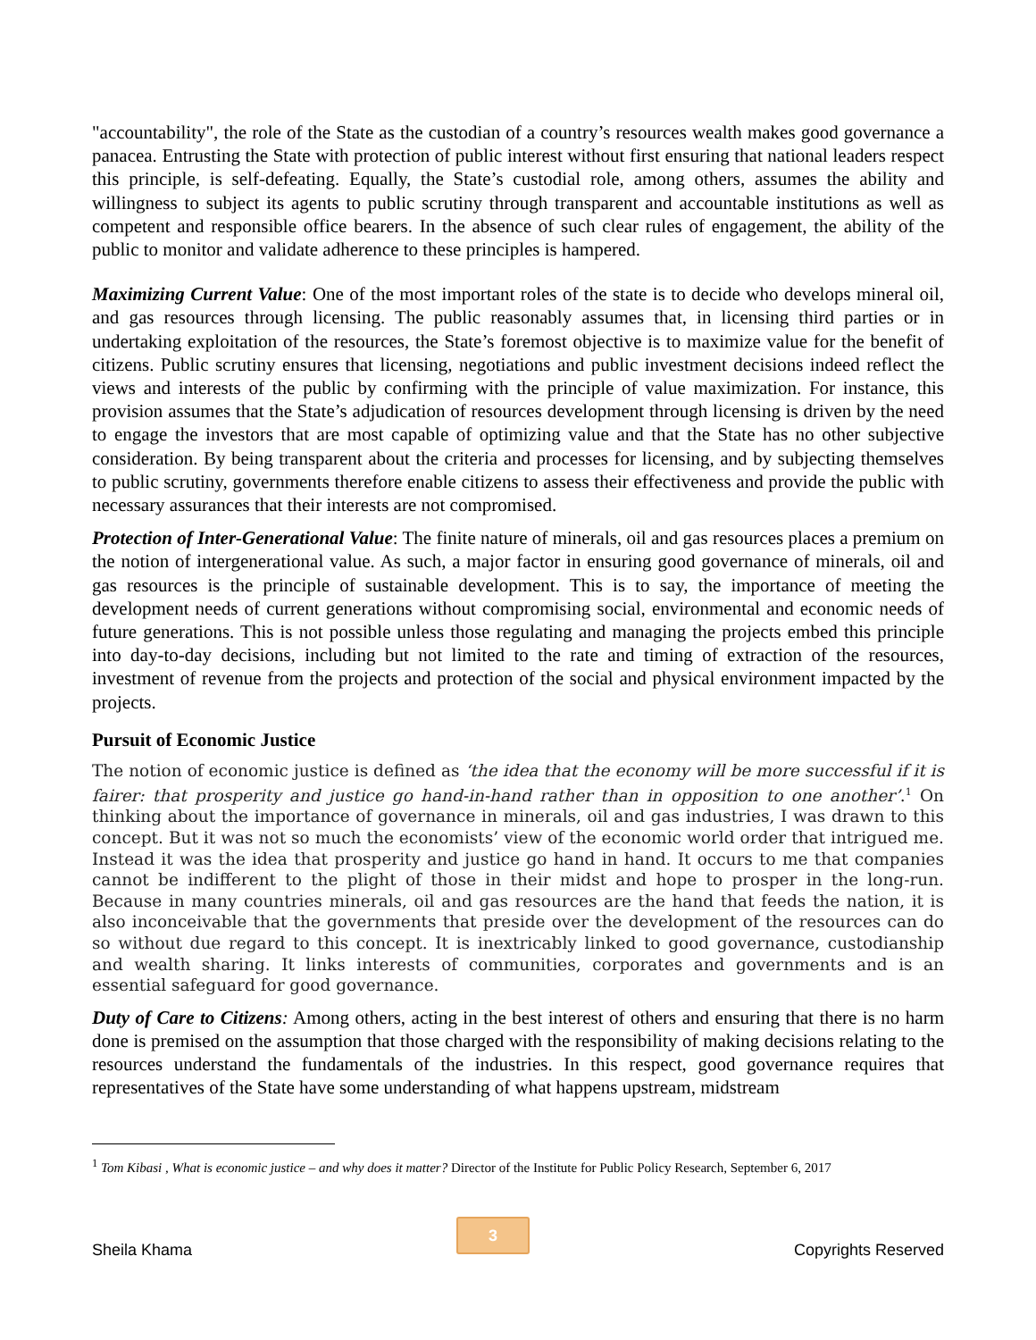"accountability", the role of the State as the custodian of a country’s resources wealth makes good governance a panacea. Entrusting the State with protection of public interest without first ensuring that national leaders respect this principle, is self-defeating. Equally, the State’s custodial role, among others, assumes the ability and willingness to subject its agents to public scrutiny through transparent and accountable institutions as well as competent and responsible office bearers. In the absence of such clear rules of engagement, the ability of the public to monitor and validate adherence to these principles is hampered.
Maximizing Current Value: One of the most important roles of the state is to decide who develops mineral oil, and gas resources through licensing. The public reasonably assumes that, in licensing third parties or in undertaking exploitation of the resources, the State’s foremost objective is to maximize value for the benefit of citizens. Public scrutiny ensures that licensing, negotiations and public investment decisions indeed reflect the views and interests of the public by confirming with the principle of value maximization. For instance, this provision assumes that the State’s adjudication of resources development through licensing is driven by the need to engage the investors that are most capable of optimizing value and that the State has no other subjective consideration. By being transparent about the criteria and processes for licensing, and by subjecting themselves to public scrutiny, governments therefore enable citizens to assess their effectiveness and provide the public with necessary assurances that their interests are not compromised.
Protection of Inter-Generational Value: The finite nature of minerals, oil and gas resources places a premium on the notion of intergenerational value. As such, a major factor in ensuring good governance of minerals, oil and gas resources is the principle of sustainable development. This is to say, the importance of meeting the development needs of current generations without compromising social, environmental and economic needs of future generations. This is not possible unless those regulating and managing the projects embed this principle into day-to-day decisions, including but not limited to the rate and timing of extraction of the resources, investment of revenue from the projects and protection of the social and physical environment impacted by the projects.
Pursuit of Economic Justice
The notion of economic justice is defined as ‘the idea that the economy will be more successful if it is fairer: that prosperity and justice go hand-in-hand rather than in opposition to one another’.<sup>1</sup> On thinking about the importance of governance in minerals, oil and gas industries, I was drawn to this concept. But it was not so much the economists’ view of the economic world order that intrigued me. Instead it was the idea that prosperity and justice go hand in hand. It occurs to me that companies cannot be indifferent to the plight of those in their midst and hope to prosper in the long-run. Because in many countries minerals, oil and gas resources are the hand that feeds the nation, it is also inconceivable that the governments that preside over the development of the resources can do so without due regard to this concept. It is inextricably linked to good governance, custodianship and wealth sharing. It links interests of communities, corporates and governments and is an essential safeguard for good governance.
Duty of Care to Citizens: Among others, acting in the best interest of others and ensuring that there is no harm done is premised on the assumption that those charged with the responsibility of making decisions relating to the resources understand the fundamentals of the industries. In this respect, good governance requires that representatives of the State have some understanding of what happens upstream, midstream
<sup>1</sup> Tom Kibasi , What is economic justice – and why does it matter? Director of the Institute for Public Policy Research, September 6, 2017
Sheila Khama
3
Copyrights Reserved